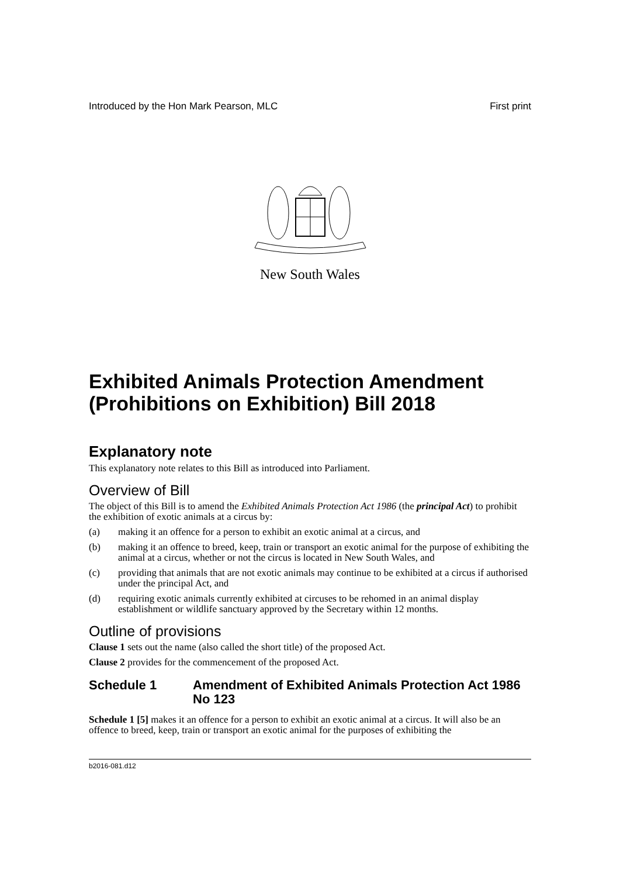Introduced by the Hon Mark Pearson, MLC First print
New South Wales
Exhibited Animals Protection Amendment (Prohibitions on Exhibition) Bill 2018
Explanatory note
This explanatory note relates to this Bill as introduced into Parliament.
Overview of Bill
The object of this Bill is to amend the Exhibited Animals Protection Act 1986 (the principal Act) to prohibit the exhibition of exotic animals at a circus by:
(a) making it an offence for a person to exhibit an exotic animal at a circus, and
(b) making it an offence to breed, keep, train or transport an exotic animal for the purpose of exhibiting the animal at a circus, whether or not the circus is located in New South Wales, and
(c) providing that animals that are not exotic animals may continue to be exhibited at a circus if authorised under the principal Act, and
(d) requiring exotic animals currently exhibited at circuses to be rehomed in an animal display establishment or wildlife sanctuary approved by the Secretary within 12 months.
Outline of provisions
Clause 1 sets out the name (also called the short title) of the proposed Act.
Clause 2 provides for the commencement of the proposed Act.
Schedule 1 Amendment of Exhibited Animals Protection Act 1986 No 123
Schedule 1 [5] makes it an offence for a person to exhibit an exotic animal at a circus. It will also be an offence to breed, keep, train or transport an exotic animal for the purposes of exhibiting the
b2016-081.d12